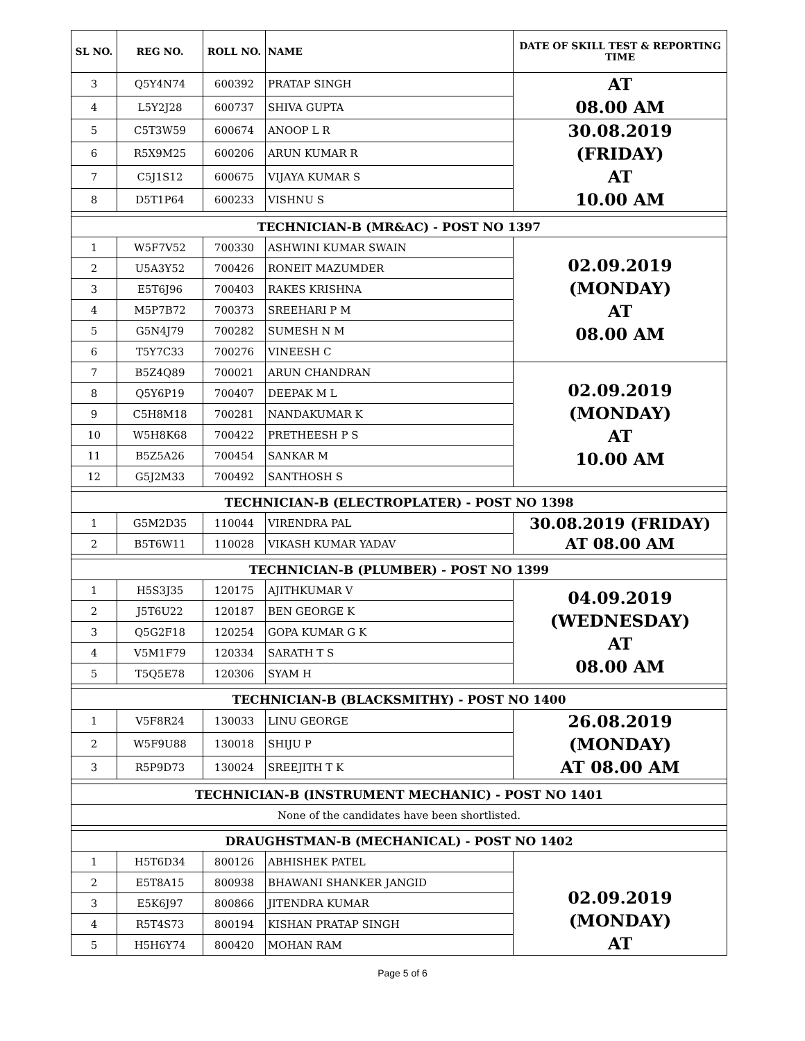| SL NO. | REG NO. | ROLL NO. | NAME | DATE OF SKILL TEST & REPORTING TIME |
| --- | --- | --- | --- | --- |
| 3 | Q5Y4N74 | 600392 | PRATAP SINGH | AT 08.00 AM |
| 4 | L5Y2J28 | 600737 | SHIVA GUPTA | |
| 5 | C5T3W59 | 600674 | ANOOP L R | 30.08.2019 (FRIDAY) AT 10.00 AM |
| 6 | R5X9M25 | 600206 | ARUN KUMAR R | |
| 7 | C5J1S12 | 600675 | VIJAYA KUMAR S | |
| 8 | D5T1P64 | 600233 | VISHNU S | |
| TECHNICIAN-B (MR&AC) - POST NO 1397 | | | | |
| 1 | W5F7V52 | 700330 | ASHWINI KUMAR SWAIN | 02.09.2019 (MONDAY) AT 08.00 AM |
| 2 | U5A3Y52 | 700426 | RONEIT MAZUMDER | |
| 3 | E5T6J96 | 700403 | RAKES KRISHNA | |
| 4 | M5P7B72 | 700373 | SREEHARI P M | |
| 5 | G5N4J79 | 700282 | SUMESH N M | |
| 6 | T5Y7C33 | 700276 | VINEESH C | |
| 7 | B5Z4Q89 | 700021 | ARUN CHANDRAN | 02.09.2019 (MONDAY) AT 10.00 AM |
| 8 | Q5Y6P19 | 700407 | DEEPAK M L | |
| 9 | C5H8M18 | 700281 | NANDAKUMAR K | |
| 10 | W5H8K68 | 700422 | PRETHEESH P S | |
| 11 | B5Z5A26 | 700454 | SANKAR M | |
| 12 | G5J2M33 | 700492 | SANTHOSH S | |
| TECHNICIAN-B (ELECTROPLATER) - POST NO 1398 | | | | |
| 1 | G5M2D35 | 110044 | VIRENDRA PAL | 30.08.2019 (FRIDAY) AT 08.00 AM |
| 2 | B5T6W11 | 110028 | VIKASH KUMAR YADAV | |
| TECHNICIAN-B (PLUMBER) - POST NO 1399 | | | | |
| 1 | H5S3J35 | 120175 | AJITHKUMAR V | 04.09.2019 (WEDNESDAY) AT 08.00 AM |
| 2 | J5T6U22 | 120187 | BEN GEORGE K | |
| 3 | Q5G2F18 | 120254 | GOPA KUMAR G K | |
| 4 | V5M1F79 | 120334 | SARATH T S | |
| 5 | T5Q5E78 | 120306 | SYAM H | |
| TECHNICIAN-B (BLACKSMITHY) - POST NO 1400 | | | | |
| 1 | V5F8R24 | 130033 | LINU GEORGE | 26.08.2019 (MONDAY) AT 08.00 AM |
| 2 | W5F9U88 | 130018 | SHIJU P | |
| 3 | R5P9D73 | 130024 | SREEJITH T K | |
| TECHNICIAN-B (INSTRUMENT MECHANIC) - POST NO 1401 | | | | |
| None of the candidates have been shortlisted. | | | | |
| DRAUGHSTMAN-B (MECHANICAL) - POST NO 1402 | | | | |
| 1 | H5T6D34 | 800126 | ABHISHEK PATEL | 02.09.2019 (MONDAY) AT |
| 2 | E5T8A15 | 800938 | BHAWANI SHANKER JANGID | |
| 3 | E5K6J97 | 800866 | JITENDRA KUMAR | |
| 4 | R5T4S73 | 800194 | KISHAN PRATAP SINGH | |
| 5 | H5H6Y74 | 800420 | MOHAN RAM | |
Page 5 of 6